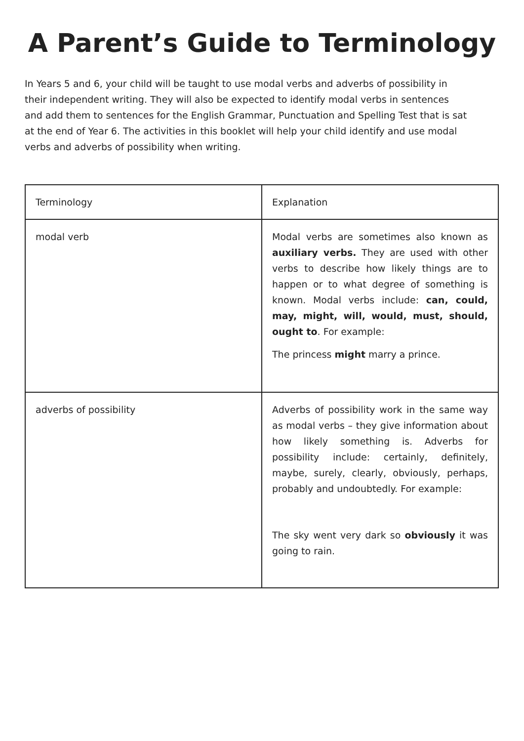A Parent’s Guide to Terminology
In Years 5 and 6, your child will be taught to use modal verbs and adverbs of possibility in their independent writing. They will also be expected to identify modal verbs in sentences and add them to sentences for the English Grammar, Punctuation and Spelling Test that is sat at the end of Year 6. The activities in this booklet will help your child identify and use modal verbs and adverbs of possibility when writing.
| Terminology | Explanation |
| --- | --- |
| modal verb | Modal verbs are sometimes also known as auxiliary verbs. They are used with other verbs to describe how likely things are to happen or to what degree of something is known. Modal verbs include: can, could, may, might, will, would, must, should, ought to . For example: The princess might marry a prince. |
| adverbs of possibility | Adverbs of possibility work in the same way as modal verbs – they give information about how likely something is. Adverbs for possibility include: certainly, definitely, maybe, surely, clearly, obviously, perhaps, probably and undoubtedly. For example: The sky went very dark so obviously it was going to rain. |